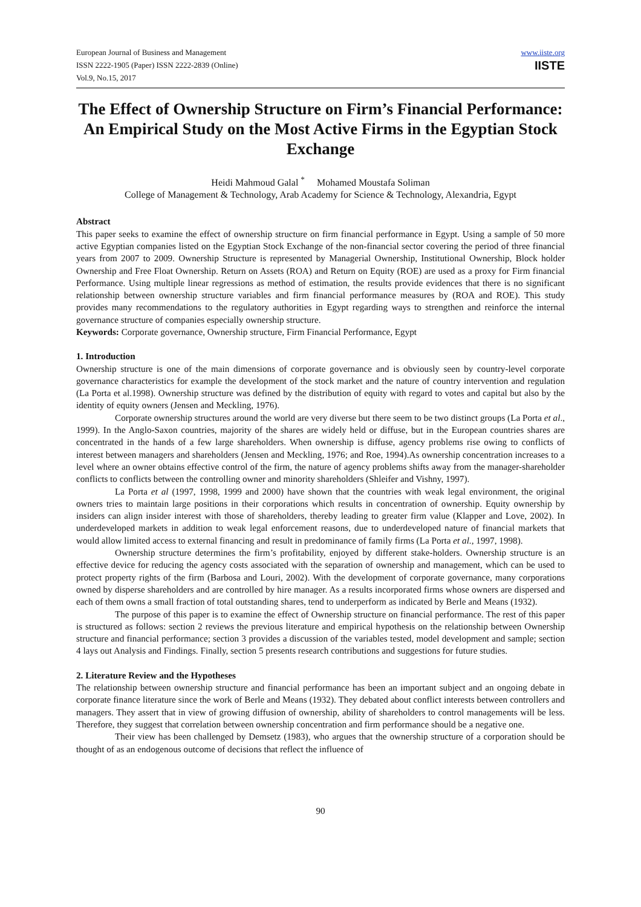European Journal of Business and Management
ISSN 2222-1905 (Paper) ISSN 2222-2839 (Online)
Vol.9, No.15, 2017
www.iiste.org
IISTE
The Effect of Ownership Structure on Firm’s Financial Performance: An Empirical Study on the Most Active Firms in the Egyptian Stock Exchange
Heidi Mahmoud Galal <sup>*</sup> Mohamed Moustafa Soliman
College of Management & Technology, Arab Academy for Science & Technology, Alexandria, Egypt
Abstract
This paper seeks to examine the effect of ownership structure on firm financial performance in Egypt. Using a sample of 50 more active Egyptian companies listed on the Egyptian Stock Exchange of the non-financial sector covering the period of three financial years from 2007 to 2009. Ownership Structure is represented by Managerial Ownership, Institutional Ownership, Block holder Ownership and Free Float Ownership. Return on Assets (ROA) and Return on Equity (ROE) are used as a proxy for Firm financial Performance. Using multiple linear regressions as method of estimation, the results provide evidences that there is no significant relationship between ownership structure variables and firm financial performance measures by (ROA and ROE). This study provides many recommendations to the regulatory authorities in Egypt regarding ways to strengthen and reinforce the internal governance structure of companies especially ownership structure.
Keywords: Corporate governance, Ownership structure, Firm Financial Performance, Egypt
1. Introduction
Ownership structure is one of the main dimensions of corporate governance and is obviously seen by country-level corporate governance characteristics for example the development of the stock market and the nature of country intervention and regulation (La Porta et al.1998). Ownership structure was defined by the distribution of equity with regard to votes and capital but also by the identity of equity owners (Jensen and Meckling, 1976).
Corporate ownership structures around the world are very diverse but there seem to be two distinct groups (La Porta et al., 1999). In the Anglo-Saxon countries, majority of the shares are widely held or diffuse, but in the European countries shares are concentrated in the hands of a few large shareholders. When ownership is diffuse, agency problems rise owing to conflicts of interest between managers and shareholders (Jensen and Meckling, 1976; and Roe, 1994).As ownership concentration increases to a level where an owner obtains effective control of the firm, the nature of agency problems shifts away from the manager-shareholder conflicts to conflicts between the controlling owner and minority shareholders (Shleifer and Vishny, 1997).
La Porta et al (1997, 1998, 1999 and 2000) have shown that the countries with weak legal environment, the original owners tries to maintain large positions in their corporations which results in concentration of ownership. Equity ownership by insiders can align insider interest with those of shareholders, thereby leading to greater firm value (Klapper and Love, 2002). In underdeveloped markets in addition to weak legal enforcement reasons, due to underdeveloped nature of financial markets that would allow limited access to external financing and result in predominance of family firms (La Porta et al., 1997, 1998).
Ownership structure determines the firm’s profitability, enjoyed by different stake-holders. Ownership structure is an effective device for reducing the agency costs associated with the separation of ownership and management, which can be used to protect property rights of the firm (Barbosa and Louri, 2002). With the development of corporate governance, many corporations owned by disperse shareholders and are controlled by hire manager. As a results incorporated firms whose owners are dispersed and each of them owns a small fraction of total outstanding shares, tend to underperform as indicated by Berle and Means (1932).
The purpose of this paper is to examine the effect of Ownership structure on financial performance. The rest of this paper is structured as follows: section 2 reviews the previous literature and empirical hypothesis on the relationship between Ownership structure and financial performance; section 3 provides a discussion of the variables tested, model development and sample; section 4 lays out Analysis and Findings. Finally, section 5 presents research contributions and suggestions for future studies.
2. Literature Review and the Hypotheses
The relationship between ownership structure and financial performance has been an important subject and an ongoing debate in corporate finance literature since the work of Berle and Means (1932). They debated about conflict interests between controllers and managers. They assert that in view of growing diffusion of ownership, ability of shareholders to control managements will be less. Therefore, they suggest that correlation between ownership concentration and firm performance should be a negative one.
Their view has been challenged by Demsetz (1983), who argues that the ownership structure of a corporation should be thought of as an endogenous outcome of decisions that reflect the influence of
90